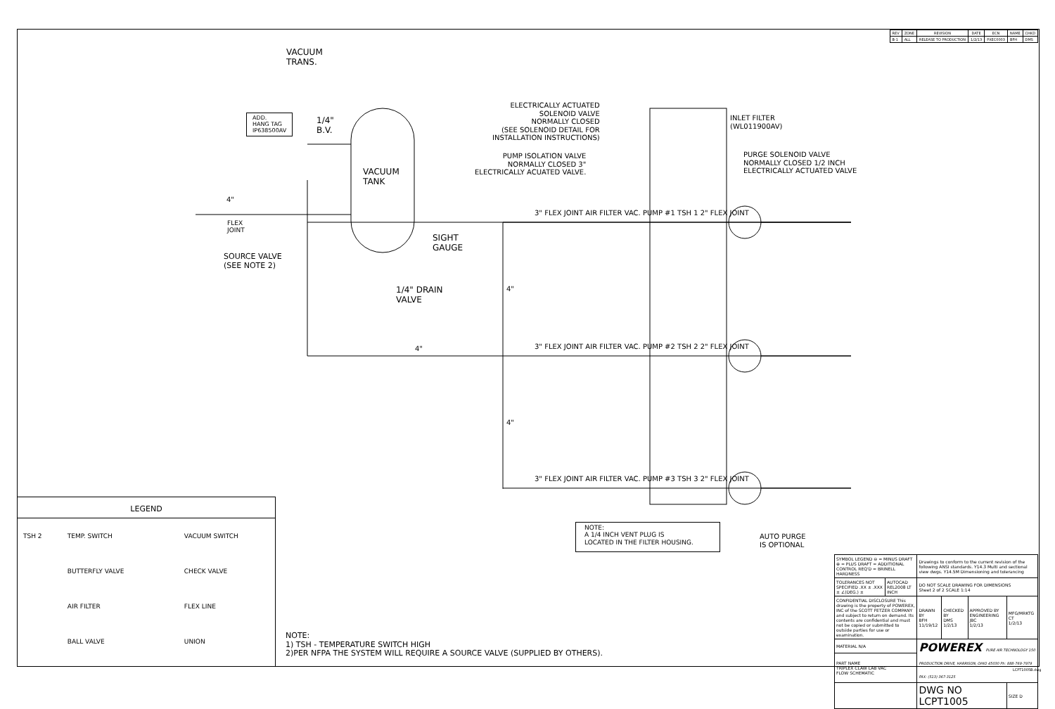| REV | ZONE | REVISION | DATE | ECN | NAME | CHKD |
| --- | --- | --- | --- | --- | --- | --- |
| B-1 | ALL | RELEASE TO PRODUCTION | 1/2/13 | PXEC0003 | BFH | DMS |
VACUUM
TRANS.
ADD.
HANG TAG
IP638500AV
1/4"
B.V.
VACUUM
TANK
4"
FLEX
JOINT
SOURCE VALVE
(SEE NOTE 2)
SIGHT
GAUGE
1/4" DRAIN
VALVE
ELECTRICALLY ACTUATED
SOLENOID VALVE
NORMALLY CLOSED
(SEE SOLENOID DETAIL FOR
INSTALLATION INSTRUCTIONS)
PUMP ISOLATION VALVE
NORMALLY CLOSED 3"
ELECTRICALLY ACUATED VALVE.
INLET FILTER
(WL011900AV)
PURGE SOLENOID VALVE
NORMALLY CLOSED 1/2 INCH
ELECTRICALLY ACTUATED VALVE
4"
4"
4"
3" FLEX JOINT AIR FILTER VAC. PUMP #1 TSH 1 2" FLEX JOINT
3" FLEX JOINT AIR FILTER VAC. PUMP #2 TSH 2 2" FLEX JOINT
3" FLEX JOINT AIR FILTER VAC. PUMP #3 TSH 3 2" FLEX JOINT
NOTE:
A 1/4 INCH VENT PLUG IS
LOCATED IN THE FILTER HOUSING.
AUTO PURGE
IS OPTIONAL
LEGEND
| TSH 2 | TEMP. SWITCH | | VACUUM SWITCH |
| | BUTTERFLY VALVE | | CHECK VALVE |
| | AIR FILTER | | FLEX LINE |
| | BALL VALVE | | UNION |
NOTE:
1) TSH - TEMPERATURE SWITCH HIGH
2)PER NFPA THE SYSTEM WILL REQUIRE A SOURCE VALVE (SUPPLIED BY OTHERS).
| SYMBOL LEGEND ⊖ = MINUS DRAFT ⊕ = PLUS DRAFT = ADDITIONAL CONTROL REQ'D = BRINELL HARDNESS | | Drawings to conform to the current revision of the following ANSI standards. Y14.3 Multi and sectional view dwgs. Y14.5M Dimensioning and tolerancing | | | |
| TOLERANCES NOT SPECIFIED .XX ± .XXX ± ∠(DEG.) ± | AUTOCAD REL2008 LT INCH | DO NOT SCALE DRAWING FOR DIMENSIONS Sheet 2 of 2 SCALE 1:14 | | | |
| CONFIDENTIAL DISCLOSURE This drawing is the property of POWEREX, INC of the SCOTT FETZER COMPANY and subject to return on demand. Its contents are confidential and must not be copied or submitted to outside parties for use or examination. | | DRAWN BY BFH 11/19/12 | CHECKED BY DMS 1/2/13 | APPROVED BY ENGINEERING JBC 1/2/13 | MFG/MRKTG CT 1/2/13 |
| MATERIAL N/A | | POWEREX PURE AIR TECHNOLOGY 150 PRODUCTION DRIVE, HARRISON, OHIO 45030 Ph: 888-769-7979 FAX: (513) 367-3125 | | | |
| PART NAME TRIPLEX CLAW LAB VAC FLOW SCHEMATIC | | | | | |
| | | DWG NO LCPT1005 | | | SIZE D |
LCPT1005B.dwg